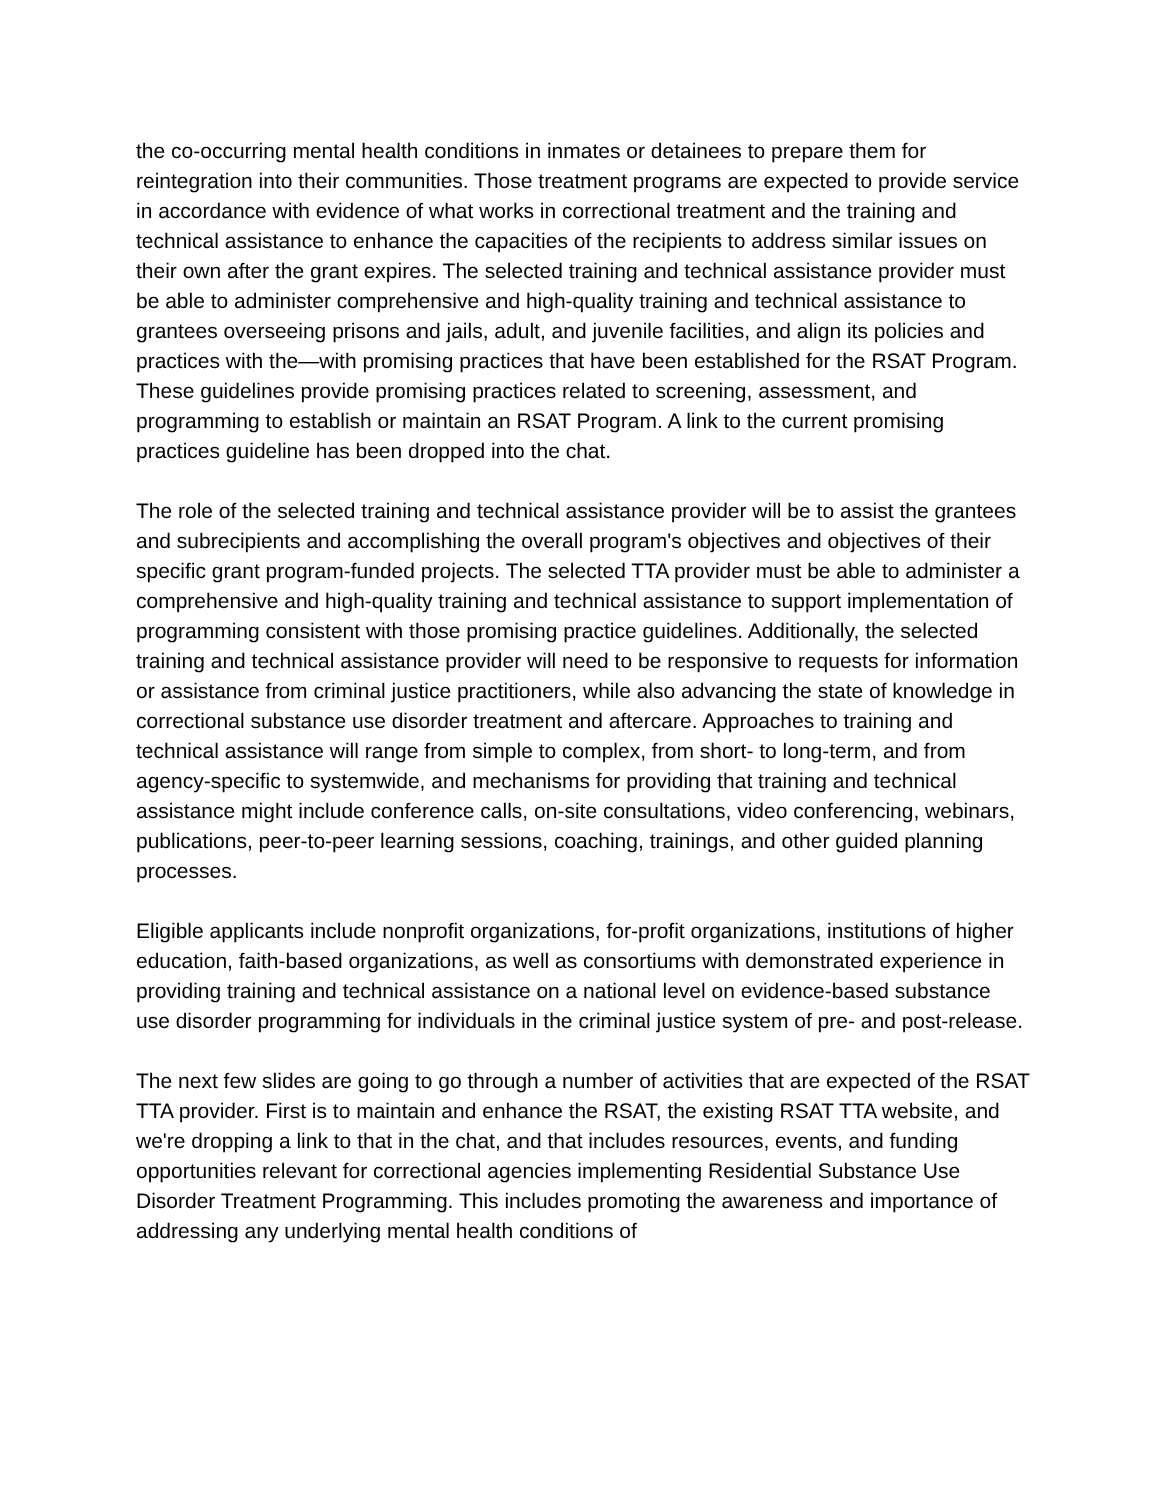the co-occurring mental health conditions in inmates or detainees to prepare them for reintegration into their communities. Those treatment programs are expected to provide service in accordance with evidence of what works in correctional treatment and the training and technical assistance to enhance the capacities of the recipients to address similar issues on their own after the grant expires. The selected training and technical assistance provider must be able to administer comprehensive and high-quality training and technical assistance to grantees overseeing prisons and jails, adult, and juvenile facilities, and align its policies and practices with the—with promising practices that have been established for the RSAT Program. These guidelines provide promising practices related to screening, assessment, and programming to establish or maintain an RSAT Program. A link to the current promising practices guideline has been dropped into the chat.
The role of the selected training and technical assistance provider will be to assist the grantees and subrecipients and accomplishing the overall program's objectives and objectives of their specific grant program-funded projects. The selected TTA provider must be able to administer a comprehensive and high-quality training and technical assistance to support implementation of programming consistent with those promising practice guidelines. Additionally, the selected training and technical assistance provider will need to be responsive to requests for information or assistance from criminal justice practitioners, while also advancing the state of knowledge in correctional substance use disorder treatment and aftercare. Approaches to training and technical assistance will range from simple to complex, from short- to long-term, and from agency-specific to systemwide, and mechanisms for providing that training and technical assistance might include conference calls, on-site consultations, video conferencing, webinars, publications, peer-to-peer learning sessions, coaching, trainings, and other guided planning processes.
Eligible applicants include nonprofit organizations, for-profit organizations, institutions of higher education, faith-based organizations, as well as consortiums with demonstrated experience in providing training and technical assistance on a national level on evidence-based substance use disorder programming for individuals in the criminal justice system of pre- and post-release.
The next few slides are going to go through a number of activities that are expected of the RSAT TTA provider. First is to maintain and enhance the RSAT, the existing RSAT TTA website, and we're dropping a link to that in the chat, and that includes resources, events, and funding opportunities relevant for correctional agencies implementing Residential Substance Use Disorder Treatment Programming. This includes promoting the awareness and importance of addressing any underlying mental health conditions of